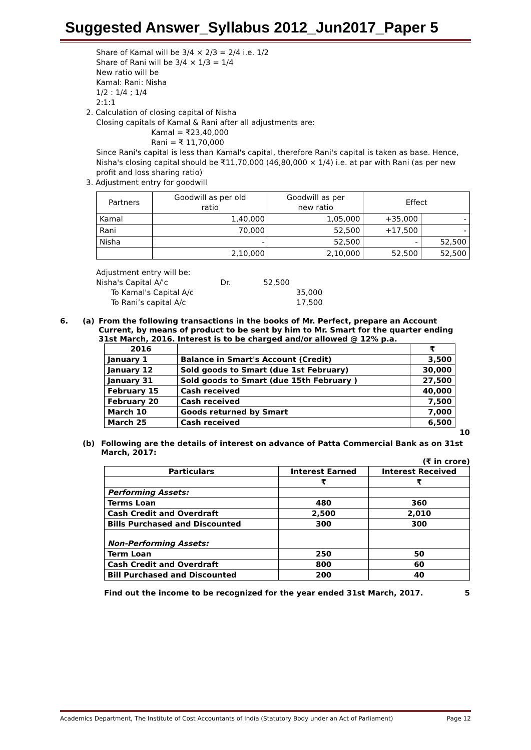Suggested Answer_Syllabus 2012_Jun2017_Paper 5
Share of Kamal will be 3/4 × 2/3 = 2/4 i.e. 1/2
Share of Rani will be 3/4 × 1/3 = 1/4
New ratio will be
Kamal: Rani: Nisha
1/2 : 1/4 ; 1/4
2:1:1
2. Calculation of closing capital of Nisha
Closing capitals of Kamal & Rani after all adjustments are:
Kamal = ₹23,40,000
Rani = ₹ 11,70,000
Since Rani's capital is less than Kamal's capital, therefore Rani's capital is taken as base. Hence, Nisha's closing capital should be ₹11,70,000 (46,80,000 × 1/4) i.e. at par with Rani (as per new profit and loss sharing ratio)
3. Adjustment entry for goodwill
| Partners | Goodwill as per old ratio | Goodwill as per new ratio | Effect | |
| Kamal | 1,40,000 | 1,05,000 | +35,000 | - |
| Rani | 70,000 | 52,500 | +17,500 | - |
| Nisha | - | 52,500 | - | 52,500 |
| | 2,10,000 | 2,10,000 | 52,500 | 52,500 |
Adjustment entry will be:
Nisha's Capital A/'c Dr. 52,500
To Kamal's Capital A/c 35,000
To Rani’s capital A/c 17,500
6. (a) From the following transactions in the books of Mr. Perfect, prepare an Account Current, by means of product to be sent by him to Mr. Smart for the quarter ending 31st March, 2016. Interest is to be charged and/or allowed @ 12% p.a.
| 2016 | | ₹ |
| January 1 | Balance in Smart's Account (Credit) | 3,500 |
| January 12 | Sold goods to Smart (due 1st February) | 30,000 |
| January 31 | Sold goods to Smart (due 15th February ) | 27,500 |
| February 15 | Cash received | 40,000 |
| February 20 | Cash received | 7,500 |
| March 10 | Goods returned by Smart | 7,000 |
| March 25 | Cash received | 6,500 |
10
(b) Following are the details of interest on advance of Patta Commercial Bank as on 31st March, 2017:
(₹ in crore)
| Particulars | Interest Earned | Interest Received |
| --- | --- | --- |
| | ₹ | ₹ |
| Performing Assets: | | |
| Terms Loan | 480 | 360 |
| Cash Credit and Overdraft | 2,500 | 2,010 |
| Bills Purchased and Discounted | 300 | 300 |
| Non-Performing Assets: | | |
| Term Loan | 250 | 50 |
| Cash Credit and Overdraft | 800 | 60 |
| Bill Purchased and Discounted | 200 | 40 |
Find out the income to be recognized for the year ended 31st March, 2017. 5
Academics Department, The Institute of Cost Accountants of India (Statutory Body under an Act of Parliament) Page 12